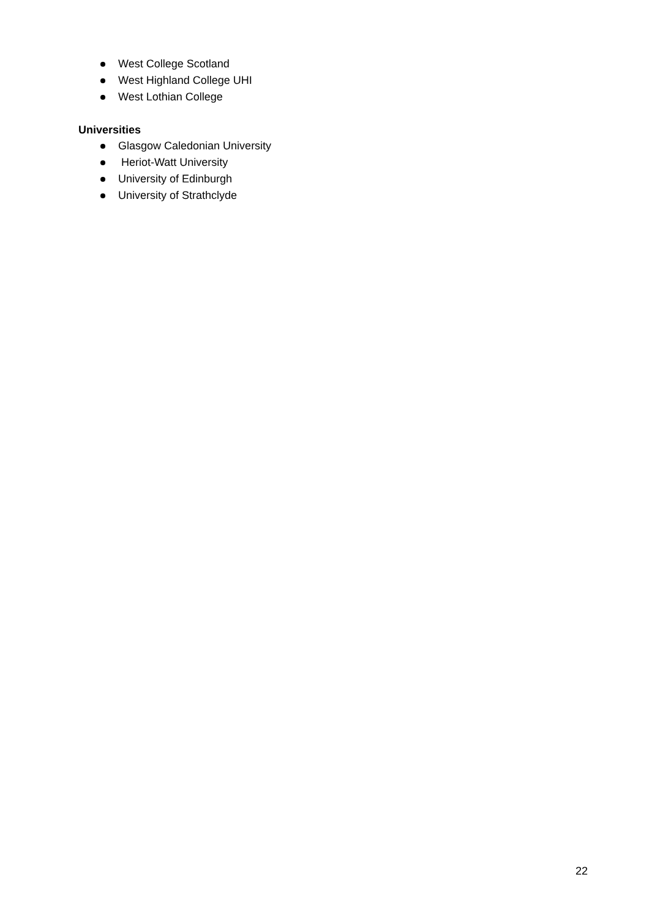West College Scotland
West Highland College UHI
West Lothian College
Universities
Glasgow Caledonian University
Heriot-Watt University
University of Edinburgh
University of Strathclyde
22